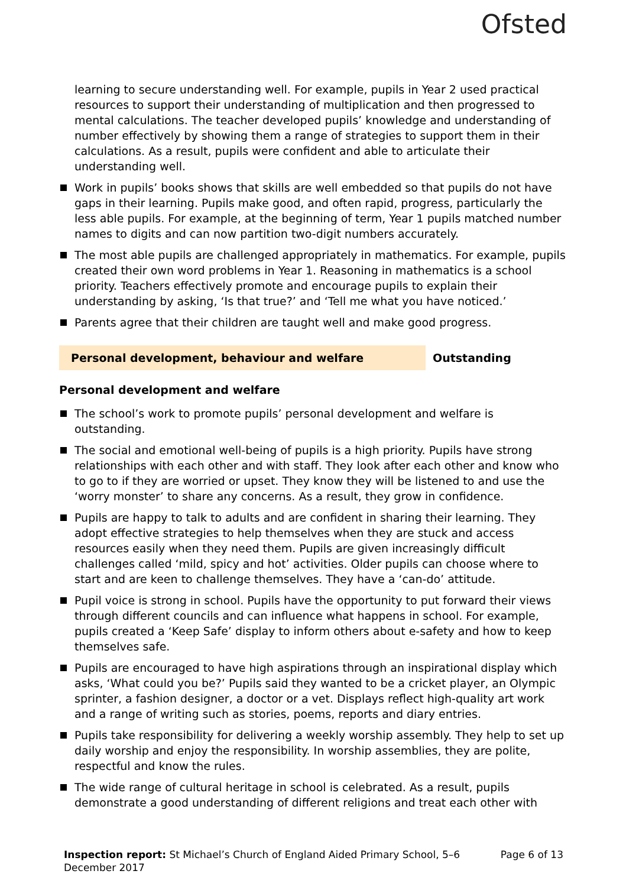Ofsted
learning to secure understanding well. For example, pupils in Year 2 used practical resources to support their understanding of multiplication and then progressed to mental calculations. The teacher developed pupils’ knowledge and understanding of number effectively by showing them a range of strategies to support them in their calculations. As a result, pupils were confident and able to articulate their understanding well.
Work in pupils’ books shows that skills are well embedded so that pupils do not have gaps in their learning. Pupils make good, and often rapid, progress, particularly the less able pupils. For example, at the beginning of term, Year 1 pupils matched number names to digits and can now partition two-digit numbers accurately.
The most able pupils are challenged appropriately in mathematics. For example, pupils created their own word problems in Year 1. Reasoning in mathematics is a school priority. Teachers effectively promote and encourage pupils to explain their understanding by asking, ‘Is that true?’ and ‘Tell me what you have noticed.’
Parents agree that their children are taught well and make good progress.
Personal development, behaviour and welfare Outstanding
Personal development and welfare
The school’s work to promote pupils’ personal development and welfare is outstanding.
The social and emotional well-being of pupils is a high priority. Pupils have strong relationships with each other and with staff. They look after each other and know who to go to if they are worried or upset. They know they will be listened to and use the ‘worry monster’ to share any concerns. As a result, they grow in confidence.
Pupils are happy to talk to adults and are confident in sharing their learning. They adopt effective strategies to help themselves when they are stuck and access resources easily when they need them. Pupils are given increasingly difficult challenges called ‘mild, spicy and hot’ activities. Older pupils can choose where to start and are keen to challenge themselves. They have a ‘can-do’ attitude.
Pupil voice is strong in school. Pupils have the opportunity to put forward their views through different councils and can influence what happens in school. For example, pupils created a ‘Keep Safe’ display to inform others about e-safety and how to keep themselves safe.
Pupils are encouraged to have high aspirations through an inspirational display which asks, ‘What could you be?’ Pupils said they wanted to be a cricket player, an Olympic sprinter, a fashion designer, a doctor or a vet. Displays reflect high-quality art work and a range of writing such as stories, poems, reports and diary entries.
Pupils take responsibility for delivering a weekly worship assembly. They help to set up daily worship and enjoy the responsibility. In worship assemblies, they are polite, respectful and know the rules.
The wide range of cultural heritage in school is celebrated. As a result, pupils demonstrate a good understanding of different religions and treat each other with
Inspection report: St Michael’s Church of England Aided Primary School, 5–6 December 2017
Page 6 of 13